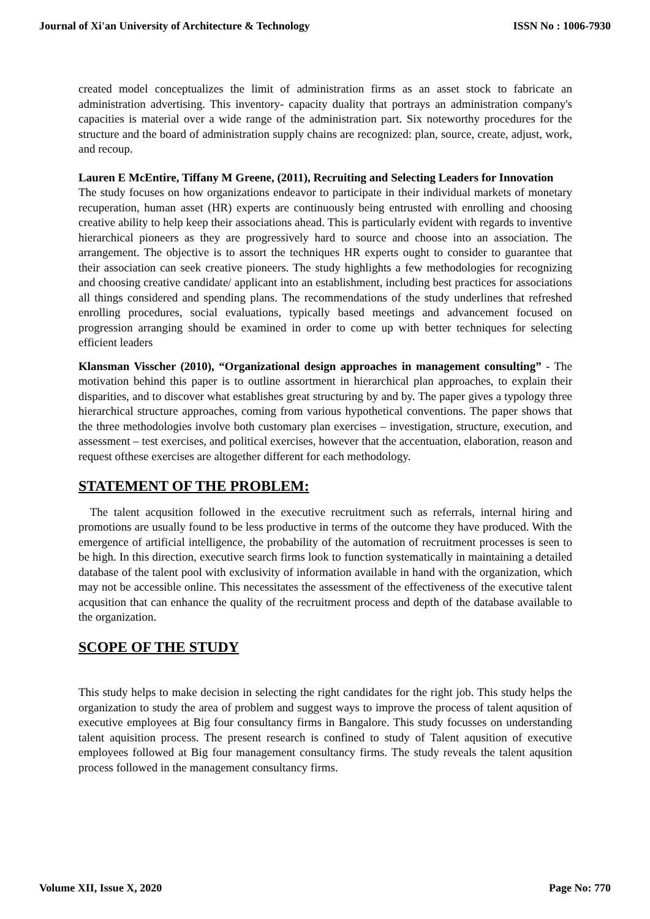Journal of Xi'an University of Architecture & Technology ISSN No : 1006-7930
created model conceptualizes the limit of administration firms as an asset stock to fabricate an administration advertising. This inventory- capacity duality that portrays an administration company's capacities is material over a wide range of the administration part. Six noteworthy procedures for the structure and the board of administration supply chains are recognized: plan, source, create, adjust, work, and recoup.
Lauren E McEntire, Tiffany M Greene, (2011), Recruiting and Selecting Leaders for Innovation
The study focuses on how organizations endeavor to participate in their individual markets of monetary recuperation, human asset (HR) experts are continuously being entrusted with enrolling and choosing creative ability to help keep their associations ahead. This is particularly evident with regards to inventive hierarchical pioneers as they are progressively hard to source and choose into an association. The arrangement. The objective is to assort the techniques HR experts ought to consider to guarantee that their association can seek creative pioneers. The study highlights a few methodologies for recognizing and choosing creative candidate/ applicant into an establishment, including best practices for associations all things considered and spending plans. The recommendations of the study underlines that refreshed enrolling procedures, social evaluations, typically based meetings and advancement focused on progression arranging should be examined in order to come up with better techniques for selecting efficient leaders
Klansman Visscher (2010), “Organizational design approaches in management consulting” - The motivation behind this paper is to outline assortment in hierarchical plan approaches, to explain their disparities, and to discover what establishes great structuring by and by. The paper gives a typology three hierarchical structure approaches, coming from various hypothetical conventions. The paper shows that the three methodologies involve both customary plan exercises – investigation, structure, execution, and assessment – test exercises, and political exercises, however that the accentuation, elaboration, reason and request ofthese exercises are altogether different for each methodology.
STATEMENT OF THE PROBLEM:
The talent acqusition followed in the executive recruitment such as referrals, internal hiring and promotions are usually found to be less productive in terms of the outcome they have produced. With the emergence of artificial intelligence, the probability of the automation of recruitment processes is seen to be high. In this direction, executive search firms look to function systematically in maintaining a detailed database of the talent pool with exclusivity of information available in hand with the organization, which may not be accessible online. This necessitates the assessment of the effectiveness of the executive talent acqusition that can enhance the quality of the recruitment process and depth of the database available to the organization.
SCOPE OF THE STUDY
This study helps to make decision in selecting the right candidates for the right job. This study helps the organization to study the area of problem and suggest ways to improve the process of talent aqusition of executive employees at Big four consultancy firms in Bangalore. This study focusses on understanding talent aquisition process. The present research is confined to study of Talent aqusition of executive employees followed at Big four management consultancy firms. The study reveals the talent aqusition process followed in the management consultancy firms.
Volume XII, Issue X, 2020 Page No: 770